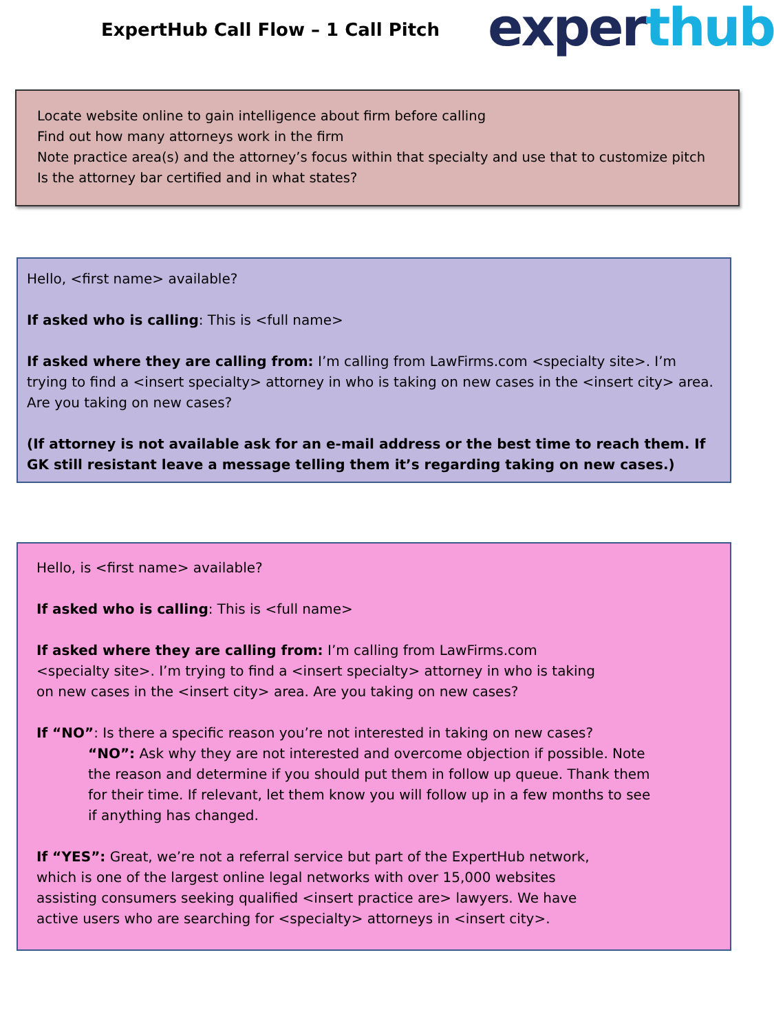ExpertHub Call Flow – 1 Call Pitch
experthub
Locate website online to gain intelligence about firm before calling
Find out how many attorneys work in the firm
Note practice area(s) and the attorney’s focus within that specialty and use that to customize pitch
Is the attorney bar certified and in what states?
Hello, <first name> available?
If asked who is calling: This is <full name>
If asked where they are calling from: I’m calling from LawFirms.com <specialty site>. I’m trying to find a <insert specialty> attorney in who is taking on new cases in the <insert city> area. Are you taking on new cases?
(If attorney is not available ask for an e-mail address or the best time to reach them. If GK still resistant leave a message telling them it’s regarding taking on new cases.)
Hello, is <first name> available?
If asked who is calling: This is <full name>
If asked where they are calling from: I’m calling from LawFirms.com <specialty site>. I’m trying to find a <insert specialty> attorney in who is taking on new cases in the <insert city> area. Are you taking on new cases?
If “NO”: Is there a specific reason you’re not interested in taking on new cases?
“NO”: Ask why they are not interested and overcome objection if possible. Note the reason and determine if you should put them in follow up queue. Thank them for their time. If relevant, let them know you will follow up in a few months to see if anything has changed.
If “YES”: Great, we’re not a referral service but part of the ExpertHub network, which is one of the largest online legal networks with over 15,000 websites assisting consumers seeking qualified <insert practice are> lawyers. We have active users who are searching for <specialty> attorneys in <insert city>.